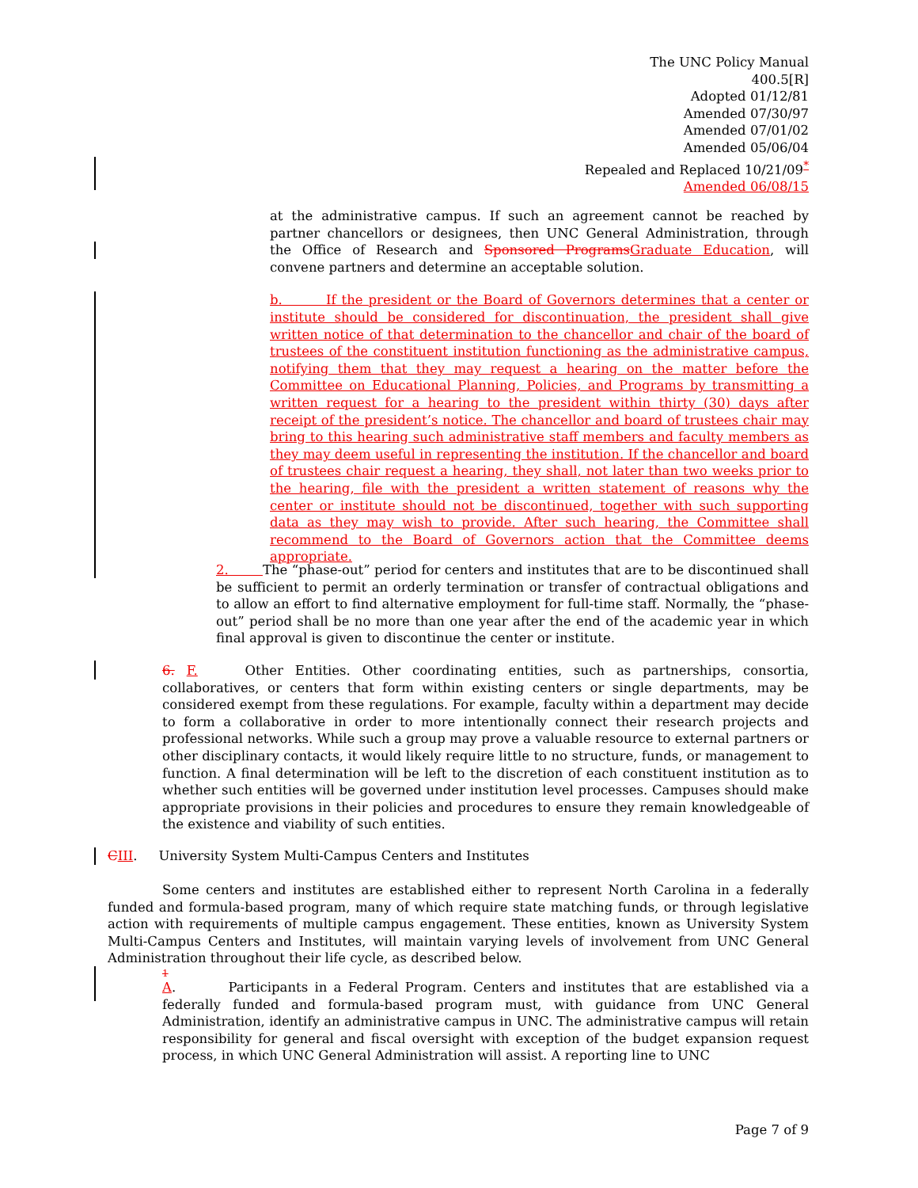The UNC Policy Manual
400.5[R]
Adopted 01/12/81
Amended 07/30/97
Amended 07/01/02
Amended 05/06/04
Repealed and Replaced 10/21/09<sup>*</sup>
Amended 06/08/15
at the administrative campus. If such an agreement cannot be reached by partner chancellors or designees, then UNC General Administration, through the Office of Research and Sponsored ProgramsGraduate Education, will convene partners and determine an acceptable solution.
b. If the president or the Board of Governors determines that a center or institute should be considered for discontinuation, the president shall give written notice of that determination to the chancellor and chair of the board of trustees of the constituent institution functioning as the administrative campus, notifying them that they may request a hearing on the matter before the Committee on Educational Planning, Policies, and Programs by transmitting a written request for a hearing to the president within thirty (30) days after receipt of the president’s notice. The chancellor and board of trustees chair may bring to this hearing such administrative staff members and faculty members as they may deem useful in representing the institution. If the chancellor and board of trustees chair request a hearing, they shall, not later than two weeks prior to the hearing, file with the president a written statement of reasons why the center or institute should not be discontinued, together with such supporting data as they may wish to provide. After such hearing, the Committee shall recommend to the Board of Governors action that the Committee deems appropriate.
2. The “phase-out” period for centers and institutes that are to be discontinued shall be sufficient to permit an orderly termination or transfer of contractual obligations and to allow an effort to find alternative employment for full-time staff. Normally, the “phase-out” period shall be no more than one year after the end of the academic year in which final approval is given to discontinue the center or institute.
6. F. Other Entities. Other coordinating entities, such as partnerships, consortia, collaboratives, or centers that form within existing centers or single departments, may be considered exempt from these regulations. For example, faculty within a department may decide to form a collaborative in order to more intentionally connect their research projects and professional networks. While such a group may prove a valuable resource to external partners or other disciplinary contacts, it would likely require little to no structure, funds, or management to function. A final determination will be left to the discretion of each constituent institution as to whether such entities will be governed under institution level processes. Campuses should make appropriate provisions in their policies and procedures to ensure they remain knowledgeable of the existence and viability of such entities.
CIII. University System Multi-Campus Centers and Institutes
Some centers and institutes are established either to represent North Carolina in a federally funded and formula-based program, many of which require state matching funds, or through legislative action with requirements of multiple campus engagement. These entities, known as University System Multi-Campus Centers and Institutes, will maintain varying levels of involvement from UNC General Administration throughout their life cycle, as described below.
1
A. Participants in a Federal Program. Centers and institutes that are established via a federally funded and formula-based program must, with guidance from UNC General Administration, identify an administrative campus in UNC. The administrative campus will retain responsibility for general and fiscal oversight with exception of the budget expansion request process, in which UNC General Administration will assist. A reporting line to UNC
Page 7 of 9